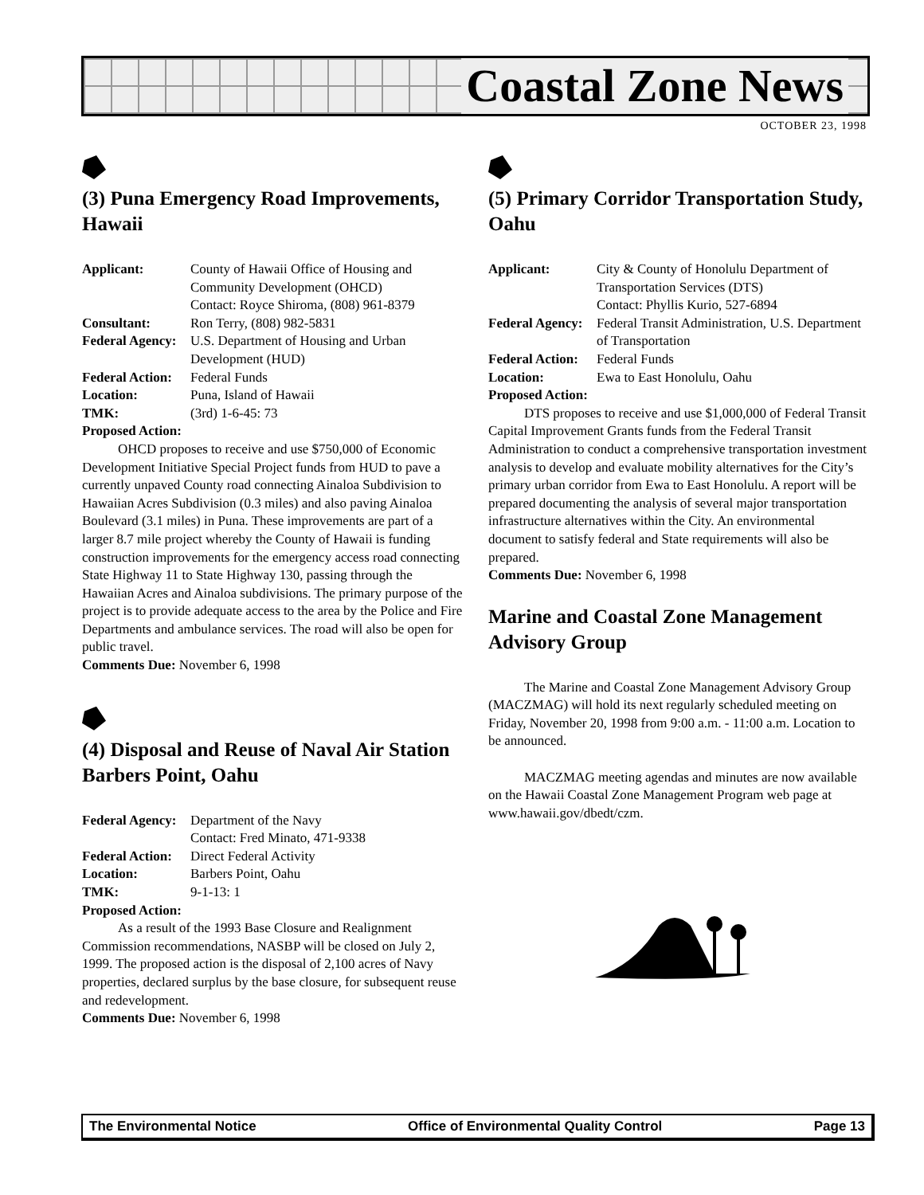Coastal Zone News
OCTOBER 23, 1998
(3) Puna Emergency Road Improvements, Hawaii
Applicant: County of Hawaii Office of Housing and Community Development (OHCD)
Contact: Royce Shiroma, (808) 961-8379
Consultant: Ron Terry, (808) 982-5831
Federal Agency: U.S. Department of Housing and Urban Development (HUD)
Federal Action: Federal Funds
Location: Puna, Island of Hawaii
TMK: (3rd) 1-6-45: 73
Proposed Action:
OHCD proposes to receive and use $750,000 of Economic Development Initiative Special Project funds from HUD to pave a currently unpaved County road connecting Ainaloa Subdivision to Hawaiian Acres Subdivision (0.3 miles) and also paving Ainaloa Boulevard (3.1 miles) in Puna. These improvements are part of a larger 8.7 mile project whereby the County of Hawaii is funding construction improvements for the emergency access road connecting State Highway 11 to State Highway 130, passing through the Hawaiian Acres and Ainaloa subdivisions. The primary purpose of the project is to provide adequate access to the area by the Police and Fire Departments and ambulance services. The road will also be open for public travel.
Comments Due: November 6, 1998
(4) Disposal and Reuse of Naval Air Station Barbers Point, Oahu
Federal Agency: Department of the Navy
Contact: Fred Minato, 471-9338
Federal Action: Direct Federal Activity
Location: Barbers Point, Oahu
TMK: 9-1-13: 1
Proposed Action:
As a result of the 1993 Base Closure and Realignment Commission recommendations, NASBP will be closed on July 2, 1999. The proposed action is the disposal of 2,100 acres of Navy properties, declared surplus by the base closure, for subsequent reuse and redevelopment.
Comments Due: November 6, 1998
(5) Primary Corridor Transportation Study, Oahu
Applicant: City & County of Honolulu Department of Transportation Services (DTS)
Contact: Phyllis Kurio, 527-6894
Federal Agency: Federal Transit Administration, U.S. Department of Transportation
Federal Action: Federal Funds
Location: Ewa to East Honolulu, Oahu
Proposed Action:
DTS proposes to receive and use $1,000,000 of Federal Transit Capital Improvement Grants funds from the Federal Transit Administration to conduct a comprehensive transportation investment analysis to develop and evaluate mobility alternatives for the City’s primary urban corridor from Ewa to East Honolulu. A report will be prepared documenting the analysis of several major transportation infrastructure alternatives within the City. An environmental document to satisfy federal and State requirements will also be prepared.
Comments Due: November 6, 1998
Marine and Coastal Zone Management Advisory Group
The Marine and Coastal Zone Management Advisory Group (MACZMAG) will hold its next regularly scheduled meeting on Friday, November 20, 1998 from 9:00 a.m. - 11:00 a.m. Location to be announced.
MACZMAG meeting agendas and minutes are now available on the Hawaii Coastal Zone Management Program web page at www.hawaii.gov/dbedt/czm.
The Environmental Notice Office of Environmental Quality Control Page 13